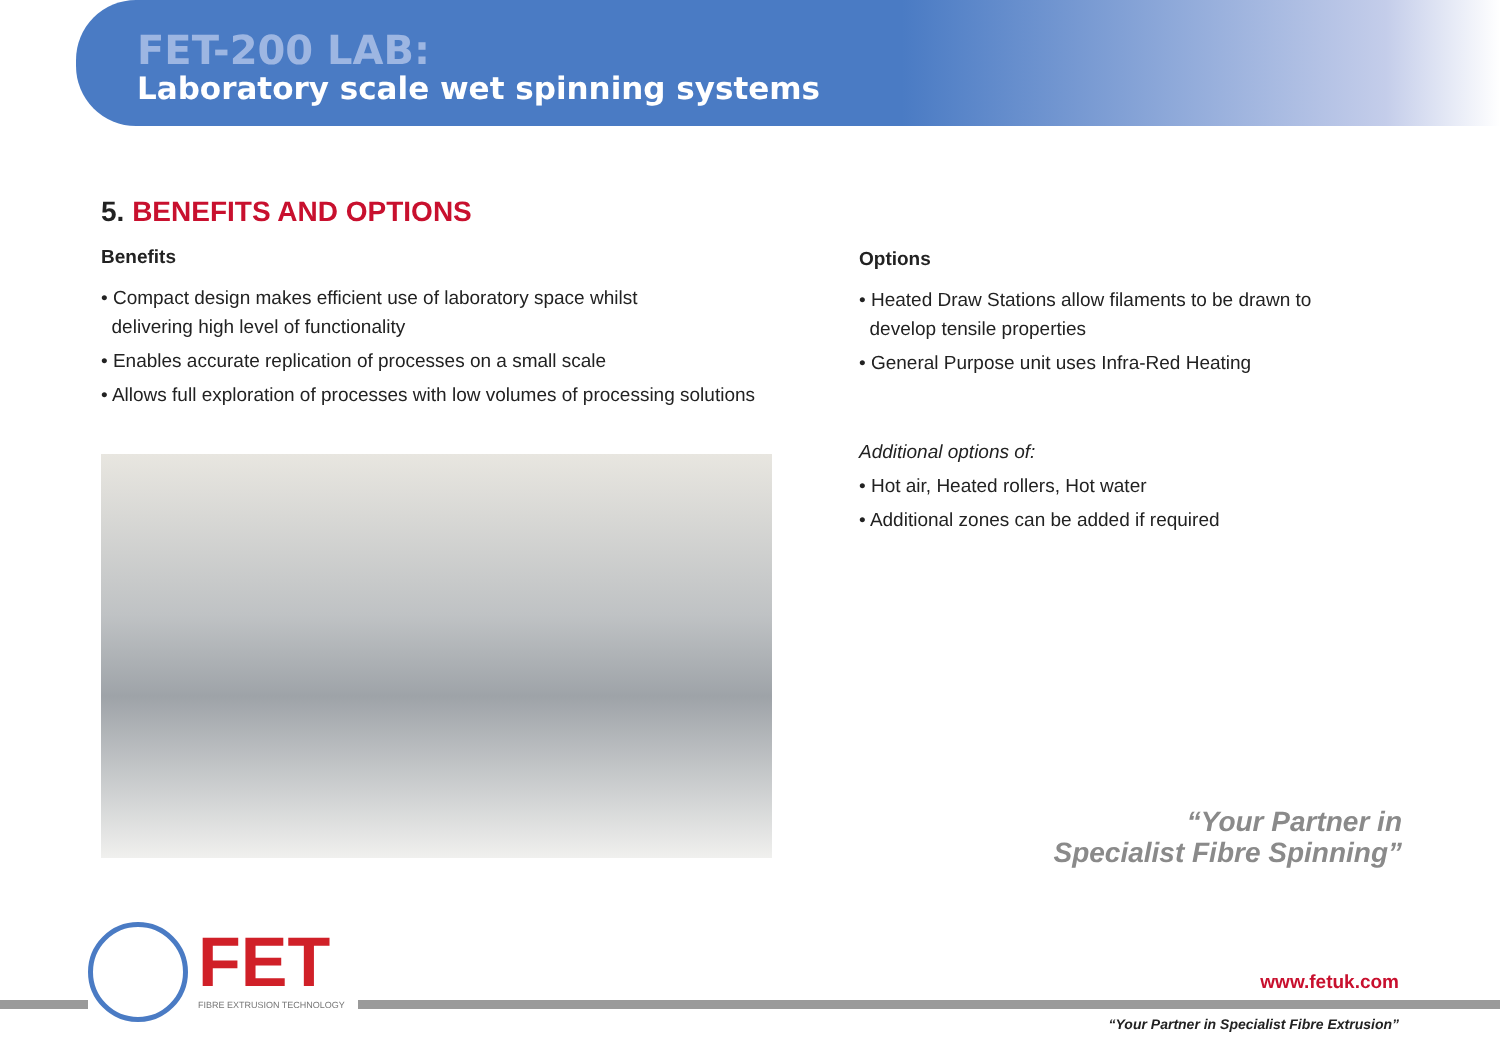FET-200 LAB:
Laboratory scale wet spinning systems
5. BENEFITS AND OPTIONS
Benefits
• Compact design makes efficient use of laboratory space whilst
delivering high level of functionality
• Enables accurate replication of processes on a small scale
• Allows full exploration of processes with low volumes of processing solutions
Options
• Heated Draw Stations allow filaments to be drawn to
develop tensile properties
• General Purpose unit uses Infra-Red Heating
Additional options of:
• Hot air, Heated rollers, Hot water
• Additional zones can be added if required
“Your Partner in
Specialist Fibre Spinning”
FET FIBRE EXTRUSION TECHNOLOGY
www.fetuk.com
“Your Partner in Specialist Fibre Extrusion”